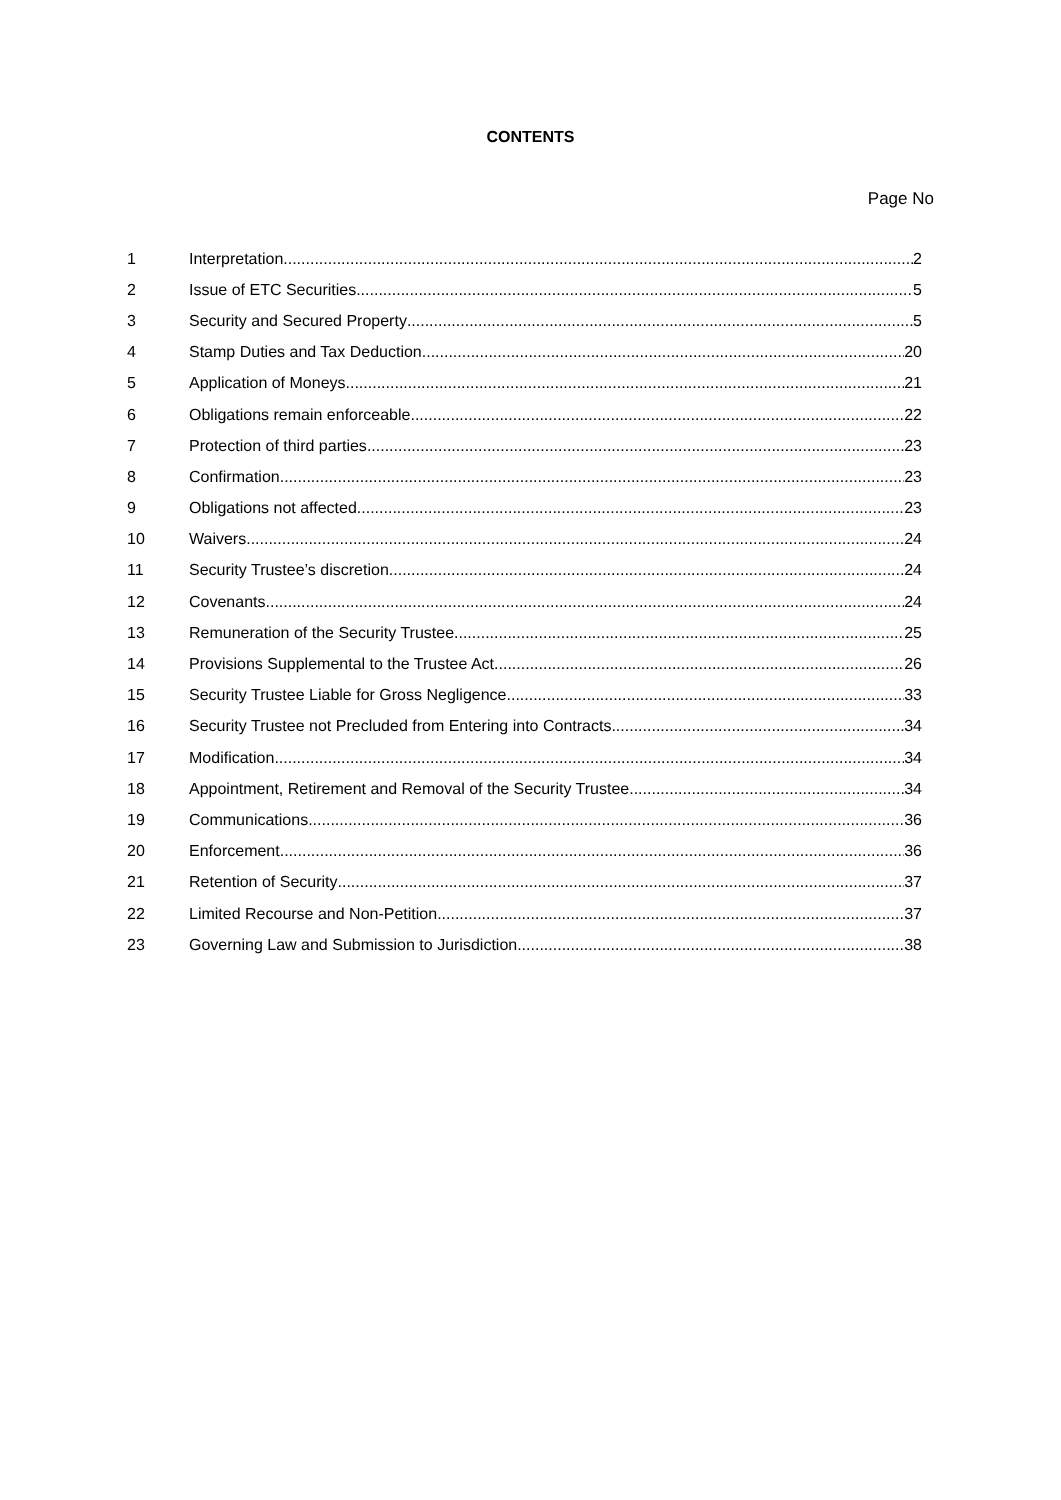CONTENTS
Page No
1 Interpretation 2
2 Issue of ETC Securities 5
3 Security and Secured Property 5
4 Stamp Duties and Tax Deduction 20
5 Application of Moneys 21
6 Obligations remain enforceable 22
7 Protection of third parties 23
8 Confirmation 23
9 Obligations not affected 23
10 Waivers 24
11 Security Trustee’s discretion 24
12 Covenants 24
13 Remuneration of the Security Trustee 25
14 Provisions Supplemental to the Trustee Act 26
15 Security Trustee Liable for Gross Negligence 33
16 Security Trustee not Precluded from Entering into Contracts 34
17 Modification 34
18 Appointment, Retirement and Removal of the Security Trustee 34
19 Communications 36
20 Enforcement 36
21 Retention of Security 37
22 Limited Recourse and Non-Petition 37
23 Governing Law and Submission to Jurisdiction 38